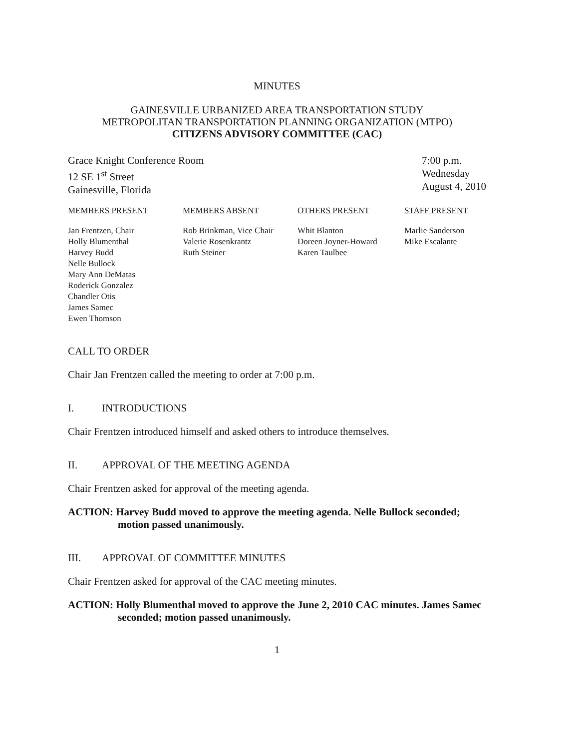MINUTES
GAINESVILLE URBANIZED AREA TRANSPORTATION STUDY
METROPOLITAN TRANSPORTATION PLANNING ORGANIZATION (MTPO)
CITIZENS ADVISORY COMMITTEE (CAC)
Grace Knight Conference Room
12 SE 1<sup>st</sup> Street
Gainesville, Florida
7:00 p.m.
Wednesday
August 4, 2010
MEMBERS PRESENT
Jan Frentzen, Chair
Holly Blumenthal
Harvey Budd
Nelle Bullock
Mary Ann DeMatas
Roderick Gonzalez
Chandler Otis
James Samec
Ewen Thomson
MEMBERS ABSENT
Rob Brinkman, Vice Chair
Valerie Rosenkrantz
Ruth Steiner
OTHERS PRESENT
Whit Blanton
Doreen Joyner-Howard
Karen Taulbee
STAFF PRESENT
Marlie Sanderson
Mike Escalante
CALL TO ORDER
Chair Jan Frentzen called the meeting to order at 7:00 p.m.
I. INTRODUCTIONS
Chair Frentzen introduced himself and asked others to introduce themselves.
II. APPROVAL OF THE MEETING AGENDA
Chair Frentzen asked for approval of the meeting agenda.
ACTION: Harvey Budd moved to approve the meeting agenda. Nelle Bullock seconded; motion passed unanimously.
III. APPROVAL OF COMMITTEE MINUTES
Chair Frentzen asked for approval of the CAC meeting minutes.
ACTION: Holly Blumenthal moved to approve the June 2, 2010 CAC minutes. James Samec seconded; motion passed unanimously.
1